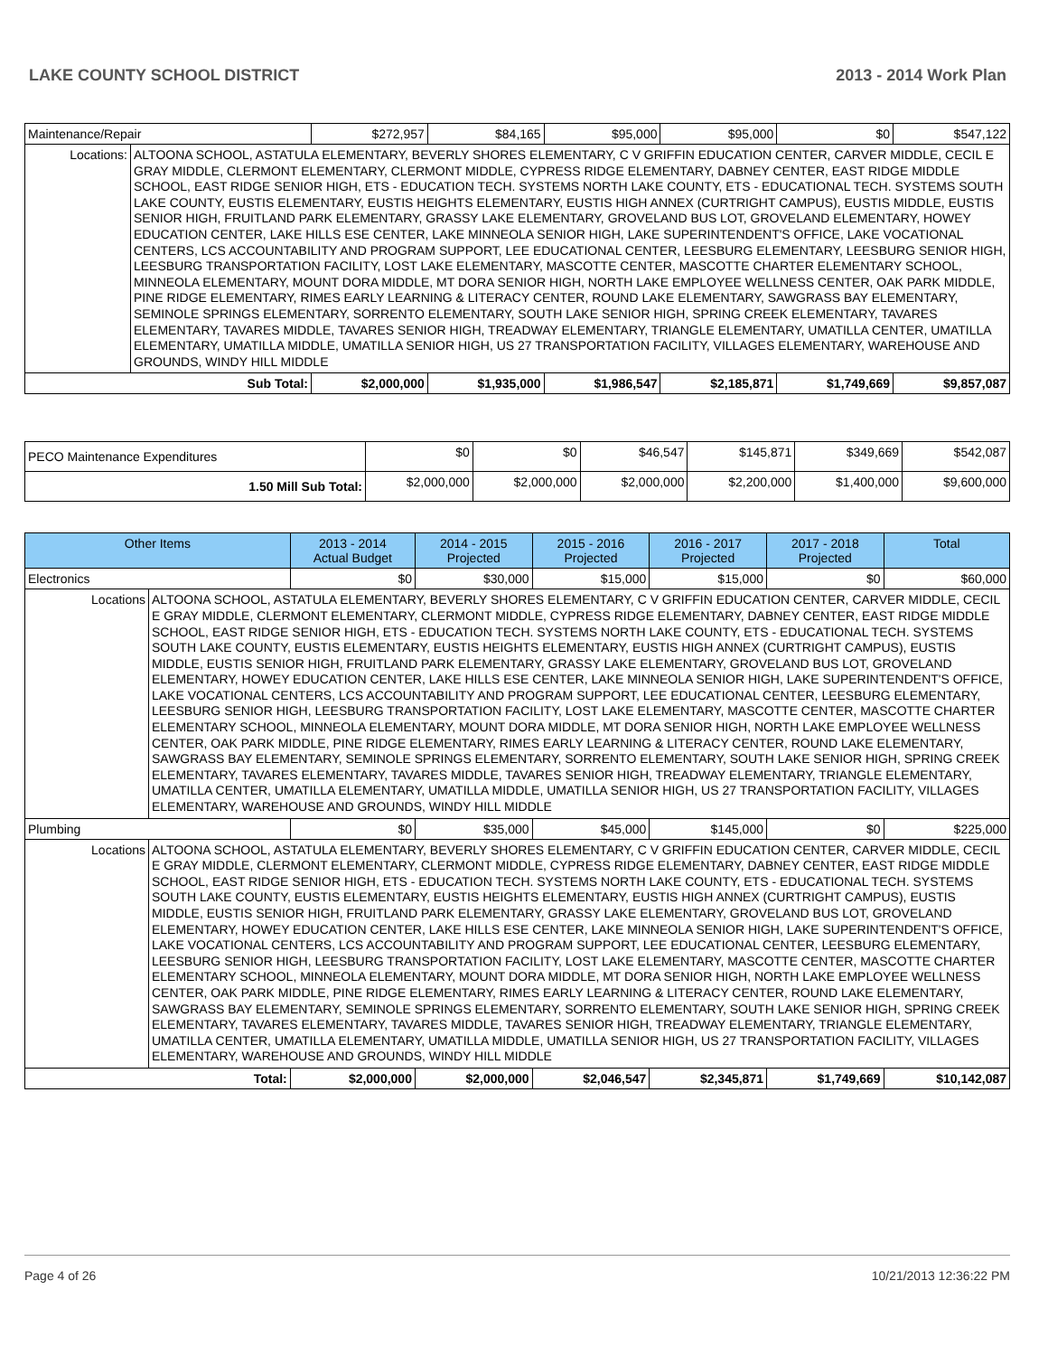LAKE COUNTY SCHOOL DISTRICT 2013 - 2014 Work Plan
| Maintenance/Repair | | $272,957 | $84,165 | $95,000 | $95,000 | $0 | $547,122 |
| Locations: | ALTOONA SCHOOL, ASTATULA ELEMENTARY, BEVERLY SHORES ELEMENTARY, C V GRIFFIN EDUCATION CENTER, CARVER MIDDLE, CECIL E GRAY MIDDLE, CLERMONT ELEMENTARY, CLERMONT MIDDLE, CYPRESS RIDGE ELEMENTARY, DABNEY CENTER, EAST RIDGE MIDDLE SCHOOL, EAST RIDGE SENIOR HIGH, ETS - EDUCATION TECH. SYSTEMS NORTH LAKE COUNTY, ETS - EDUCATIONAL TECH. SYSTEMS SOUTH LAKE COUNTY, EUSTIS ELEMENTARY, EUSTIS HEIGHTS ELEMENTARY, EUSTIS HIGH ANNEX (CURTRIGHT CAMPUS), EUSTIS MIDDLE, EUSTIS SENIOR HIGH, FRUITLAND PARK ELEMENTARY, GRASSY LAKE ELEMENTARY, GROVELAND BUS LOT, GROVELAND ELEMENTARY, HOWEY EDUCATION CENTER, LAKE HILLS ESE CENTER, LAKE MINNEOLA SENIOR HIGH, LAKE SUPERINTENDENT'S OFFICE, LAKE VOCATIONAL CENTERS, LCS ACCOUNTABILITY AND PROGRAM SUPPORT, LEE EDUCATIONAL CENTER, LEESBURG ELEMENTARY, LEESBURG SENIOR HIGH, LEESBURG TRANSPORTATION FACILITY, LOST LAKE ELEMENTARY, MASCOTTE CENTER, MASCOTTE CHARTER ELEMENTARY SCHOOL, MINNEOLA ELEMENTARY, MOUNT DORA MIDDLE, MT DORA SENIOR HIGH, NORTH LAKE EMPLOYEE WELLNESS CENTER, OAK PARK MIDDLE, PINE RIDGE ELEMENTARY, RIMES EARLY LEARNING & LITERACY CENTER, ROUND LAKE ELEMENTARY, SAWGRASS BAY ELEMENTARY, SEMINOLE SPRINGS ELEMENTARY, SORRENTO ELEMENTARY, SOUTH LAKE SENIOR HIGH, SPRING CREEK ELEMENTARY, TAVARES ELEMENTARY, TAVARES MIDDLE, TAVARES SENIOR HIGH, TREADWAY ELEMENTARY, TRIANGLE ELEMENTARY, UMATILLA CENTER, UMATILLA ELEMENTARY, UMATILLA MIDDLE, UMATILLA SENIOR HIGH, US 27 TRANSPORTATION FACILITY, VILLAGES ELEMENTARY, WAREHOUSE AND GROUNDS, WINDY HILL MIDDLE | | | | | | |
| Sub Total: | | $2,000,000 | $1,935,000 | $1,986,547 | $2,185,871 | $1,749,669 | $9,857,087 |
| PECO Maintenance Expenditures | $0 | $0 | $46,547 | $145,871 | $349,669 | $542,087 |
| 1.50 Mill Sub Total: | $2,000,000 | $2,000,000 | $2,000,000 | $2,200,000 | $1,400,000 | $9,600,000 |
| Other Items | | 2013 - 2014 Actual Budget | 2014 - 2015 Projected | 2015 - 2016 Projected | 2016 - 2017 Projected | 2017 - 2018 Projected | Total |
| --- | --- | --- | --- | --- | --- | --- | --- |
| Electronics | | $0 | $30,000 | $15,000 | $15,000 | $0 | $60,000 |
| Locations | ALTOONA SCHOOL, ASTATULA ELEMENTARY, BEVERLY SHORES ELEMENTARY, C V GRIFFIN EDUCATION CENTER, CARVER MIDDLE, CECIL E GRAY MIDDLE, CLERMONT ELEMENTARY, CLERMONT MIDDLE, CYPRESS RIDGE ELEMENTARY, DABNEY CENTER, EAST RIDGE MIDDLE SCHOOL, EAST RIDGE SENIOR HIGH, ETS - EDUCATION TECH. SYSTEMS NORTH LAKE COUNTY, ETS - EDUCATIONAL TECH. SYSTEMS SOUTH LAKE COUNTY, EUSTIS ELEMENTARY, EUSTIS HEIGHTS ELEMENTARY, EUSTIS HIGH ANNEX (CURTRIGHT CAMPUS), EUSTIS MIDDLE, EUSTIS SENIOR HIGH, FRUITLAND PARK ELEMENTARY, GRASSY LAKE ELEMENTARY, GROVELAND BUS LOT, GROVELAND ELEMENTARY, HOWEY EDUCATION CENTER, LAKE HILLS ESE CENTER, LAKE MINNEOLA SENIOR HIGH, LAKE SUPERINTENDENT'S OFFICE, LAKE VOCATIONAL CENTERS, LCS ACCOUNTABILITY AND PROGRAM SUPPORT, LEE EDUCATIONAL CENTER, LEESBURG ELEMENTARY, LEESBURG SENIOR HIGH, LEESBURG TRANSPORTATION FACILITY, LOST LAKE ELEMENTARY, MASCOTTE CENTER, MASCOTTE CHARTER ELEMENTARY SCHOOL, MINNEOLA ELEMENTARY, MOUNT DORA MIDDLE, MT DORA SENIOR HIGH, NORTH LAKE EMPLOYEE WELLNESS CENTER, OAK PARK MIDDLE, PINE RIDGE ELEMENTARY, RIMES EARLY LEARNING & LITERACY CENTER, ROUND LAKE ELEMENTARY, SAWGRASS BAY ELEMENTARY, SEMINOLE SPRINGS ELEMENTARY, SORRENTO ELEMENTARY, SOUTH LAKE SENIOR HIGH, SPRING CREEK ELEMENTARY, TAVARES ELEMENTARY, TAVARES MIDDLE, TAVARES SENIOR HIGH, TREADWAY ELEMENTARY, TRIANGLE ELEMENTARY, UMATILLA CENTER, UMATILLA ELEMENTARY, UMATILLA MIDDLE, UMATILLA SENIOR HIGH, US 27 TRANSPORTATION FACILITY, VILLAGES ELEMENTARY, WAREHOUSE AND GROUNDS, WINDY HILL MIDDLE | | | | | | |
| Plumbing | | $0 | $35,000 | $45,000 | $145,000 | $0 | $225,000 |
| Locations | ALTOONA SCHOOL, ASTATULA ELEMENTARY, BEVERLY SHORES ELEMENTARY, C V GRIFFIN EDUCATION CENTER, CARVER MIDDLE, CECIL E GRAY MIDDLE, CLERMONT ELEMENTARY, CLERMONT MIDDLE, CYPRESS RIDGE ELEMENTARY, DABNEY CENTER, EAST RIDGE MIDDLE SCHOOL, EAST RIDGE SENIOR HIGH, ETS - EDUCATION TECH. SYSTEMS NORTH LAKE COUNTY, ETS - EDUCATIONAL TECH. SYSTEMS SOUTH LAKE COUNTY, EUSTIS ELEMENTARY, EUSTIS HEIGHTS ELEMENTARY, EUSTIS HIGH ANNEX (CURTRIGHT CAMPUS), EUSTIS MIDDLE, EUSTIS SENIOR HIGH, FRUITLAND PARK ELEMENTARY, GRASSY LAKE ELEMENTARY, GROVELAND BUS LOT, GROVELAND ELEMENTARY, HOWEY EDUCATION CENTER, LAKE HILLS ESE CENTER, LAKE MINNEOLA SENIOR HIGH, LAKE SUPERINTENDENT'S OFFICE, LAKE VOCATIONAL CENTERS, LCS ACCOUNTABILITY AND PROGRAM SUPPORT, LEE EDUCATIONAL CENTER, LEESBURG ELEMENTARY, LEESBURG SENIOR HIGH, LEESBURG TRANSPORTATION FACILITY, LOST LAKE ELEMENTARY, MASCOTTE CENTER, MASCOTTE CHARTER ELEMENTARY SCHOOL, MINNEOLA ELEMENTARY, MOUNT DORA MIDDLE, MT DORA SENIOR HIGH, NORTH LAKE EMPLOYEE WELLNESS CENTER, OAK PARK MIDDLE, PINE RIDGE ELEMENTARY, RIMES EARLY LEARNING & LITERACY CENTER, ROUND LAKE ELEMENTARY, SAWGRASS BAY ELEMENTARY, SEMINOLE SPRINGS ELEMENTARY, SORRENTO ELEMENTARY, SOUTH LAKE SENIOR HIGH, SPRING CREEK ELEMENTARY, TAVARES ELEMENTARY, TAVARES MIDDLE, TAVARES SENIOR HIGH, TREADWAY ELEMENTARY, TRIANGLE ELEMENTARY, UMATILLA CENTER, UMATILLA ELEMENTARY, UMATILLA MIDDLE, UMATILLA SENIOR HIGH, US 27 TRANSPORTATION FACILITY, VILLAGES ELEMENTARY, WAREHOUSE AND GROUNDS, WINDY HILL MIDDLE | | | | | | |
| Total: | | $2,000,000 | $2,000,000 | $2,046,547 | $2,345,871 | $1,749,669 | $10,142,087 |
Page 4 of 26 10/21/2013 12:36:22 PM